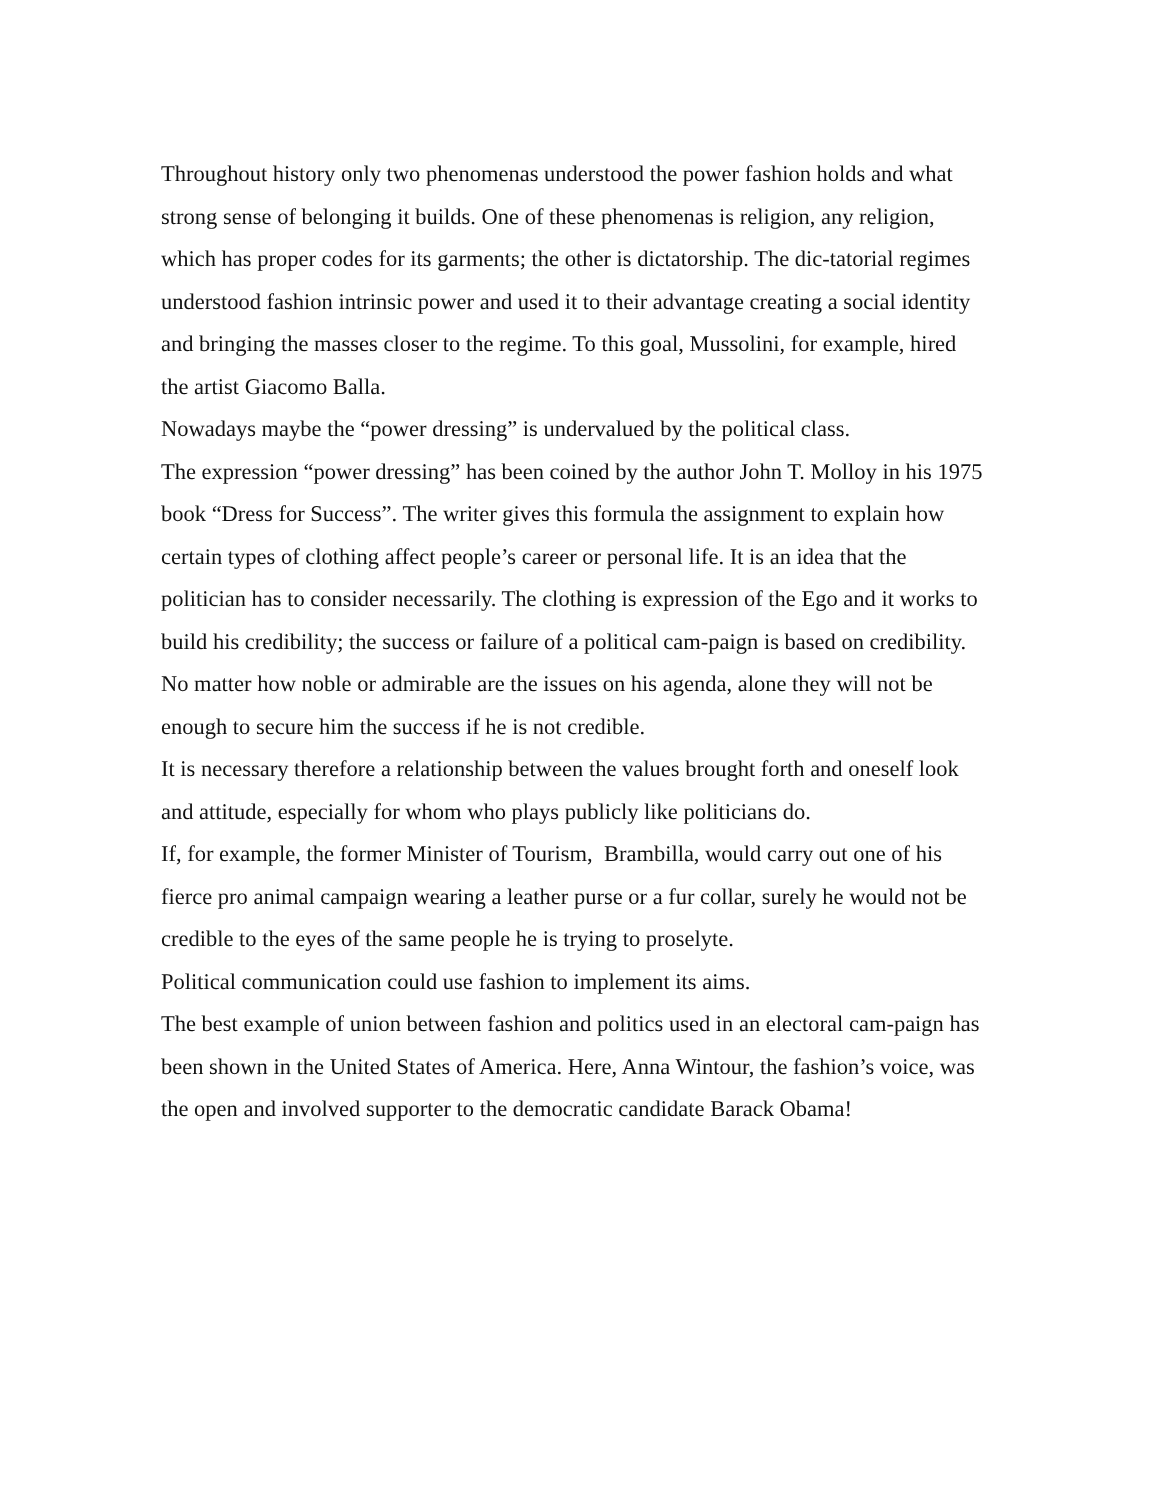Throughout history only two phenomenas understood the power fashion holds and what strong sense of belonging it builds. One of these phenomenas is religion, any religion, which has proper codes for its garments; the other is dictatorship. The dic-tatorial regimes understood fashion intrinsic power and used it to their advantage creating a social identity and bringing the masses closer to the regime. To this goal, Mussolini, for example, hired the artist Giacomo Balla.
Nowadays maybe the “power dressing” is undervalued by the political class.
The expression “power dressing” has been coined by the author John T. Molloy in his 1975 book “Dress for Success”. The writer gives this formula the assignment to explain how certain types of clothing affect people’s career or personal life. It is an idea that the politician has to consider necessarily. The clothing is expression of the Ego and it works to build his credibility; the success or failure of a political cam-paign is based on credibility.
No matter how noble or admirable are the issues on his agenda, alone they will not be enough to secure him the success if he is not credible.
It is necessary therefore a relationship between the values brought forth and oneself look and attitude, especially for whom who plays publicly like politicians do.
If, for example, the former Minister of Tourism, Brambilla, would carry out one of his fierce pro animal campaign wearing a leather purse or a fur collar, surely he would not be credible to the eyes of the same people he is trying to proselyte.
Political communication could use fashion to implement its aims.
The best example of union between fashion and politics used in an electoral cam-paign has been shown in the United States of America. Here, Anna Wintour, the fashion’s voice, was the open and involved supporter to the democratic candidate Barack Obama!